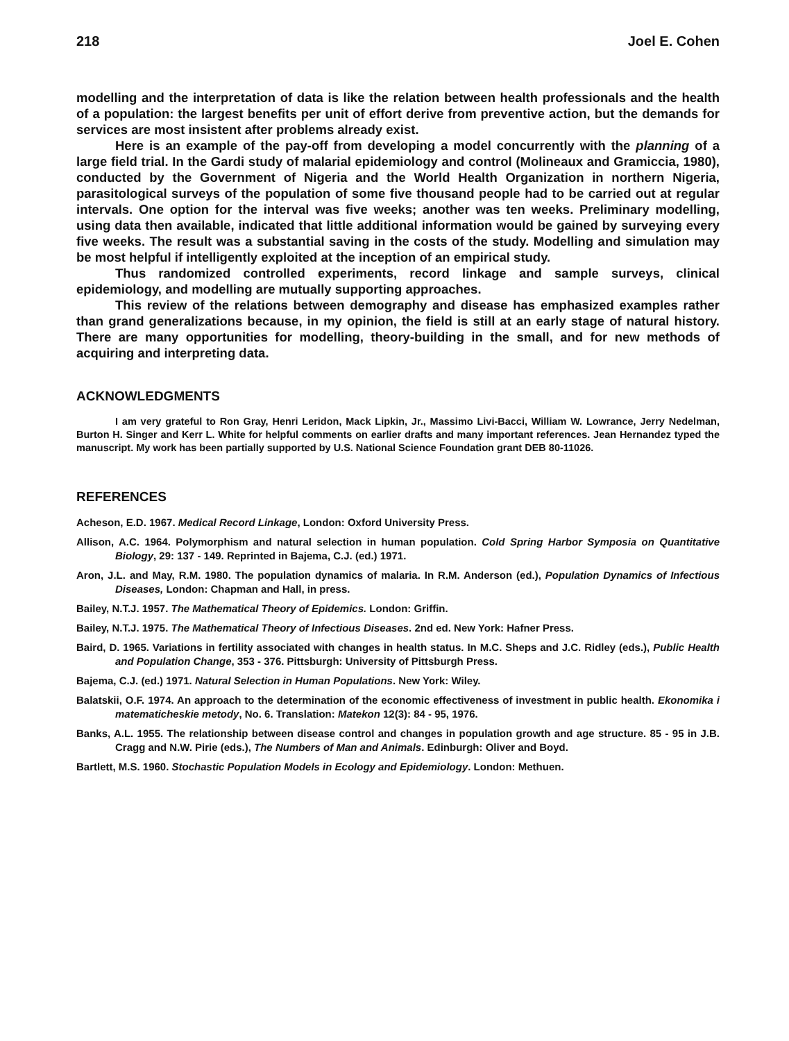218 Joel E. Cohen
modelling and the interpretation of data is like the relation between health professionals and the health of a population: the largest benefits per unit of effort derive from preventive action, but the demands for services are most insistent after problems already exist.
Here is an example of the pay-off from developing a model concurrently with the planning of a large field trial. In the Gardi study of malarial epidemiology and control (Molineaux and Gramiccia, 1980), conducted by the Government of Nigeria and the World Health Organization in northern Nigeria, parasitological surveys of the population of some five thousand people had to be carried out at regular intervals. One option for the interval was five weeks; another was ten weeks. Preliminary modelling, using data then available, indicated that little additional information would be gained by surveying every five weeks. The result was a substantial saving in the costs of the study. Modelling and simulation may be most helpful if intelligently exploited at the inception of an empirical study.
Thus randomized controlled experiments, record linkage and sample surveys, clinical epidemiology, and modelling are mutually supporting approaches.
This review of the relations between demography and disease has emphasized examples rather than grand generalizations because, in my opinion, the field is still at an early stage of natural history. There are many opportunities for modelling, theory-building in the small, and for new methods of acquiring and interpreting data.
ACKNOWLEDGMENTS
I am very grateful to Ron Gray, Henri Leridon, Mack Lipkin, Jr., Massimo Livi-Bacci, William W. Lowrance, Jerry Nedelman, Burton H. Singer and Kerr L. White for helpful comments on earlier drafts and many important references. Jean Hernandez typed the manuscript. My work has been partially supported by U.S. National Science Foundation grant DEB 80-11026.
REFERENCES
Acheson, E.D. 1967. Medical Record Linkage, London: Oxford University Press.
Allison, A.C. 1964. Polymorphism and natural selection in human population. Cold Spring Harbor Symposia on Quantitative Biology, 29: 137 - 149. Reprinted in Bajema, C.J. (ed.) 1971.
Aron, J.L. and May, R.M. 1980. The population dynamics of malaria. In R.M. Anderson (ed.), Population Dynamics of Infectious Diseases, London: Chapman and Hall, in press.
Bailey, N.T.J. 1957. The Mathematical Theory of Epidemics. London: Griffin.
Bailey, N.T.J. 1975. The Mathematical Theory of Infectious Diseases. 2nd ed. New York: Hafner Press.
Baird, D. 1965. Variations in fertility associated with changes in health status. In M.C. Sheps and J.C. Ridley (eds.), Public Health and Population Change, 353 - 376. Pittsburgh: University of Pittsburgh Press.
Bajema, C.J. (ed.) 1971. Natural Selection in Human Populations. New York: Wiley.
Balatskii, O.F. 1974. An approach to the determination of the economic effectiveness of investment in public health. Ekonomika i matematicheskie metody, No. 6. Translation: Matekon 12(3): 84 - 95, 1976.
Banks, A.L. 1955. The relationship between disease control and changes in population growth and age structure. 85 - 95 in J.B. Cragg and N.W. Pirie (eds.), The Numbers of Man and Animals. Edinburgh: Oliver and Boyd.
Bartlett, M.S. 1960. Stochastic Population Models in Ecology and Epidemiology. London: Methuen.